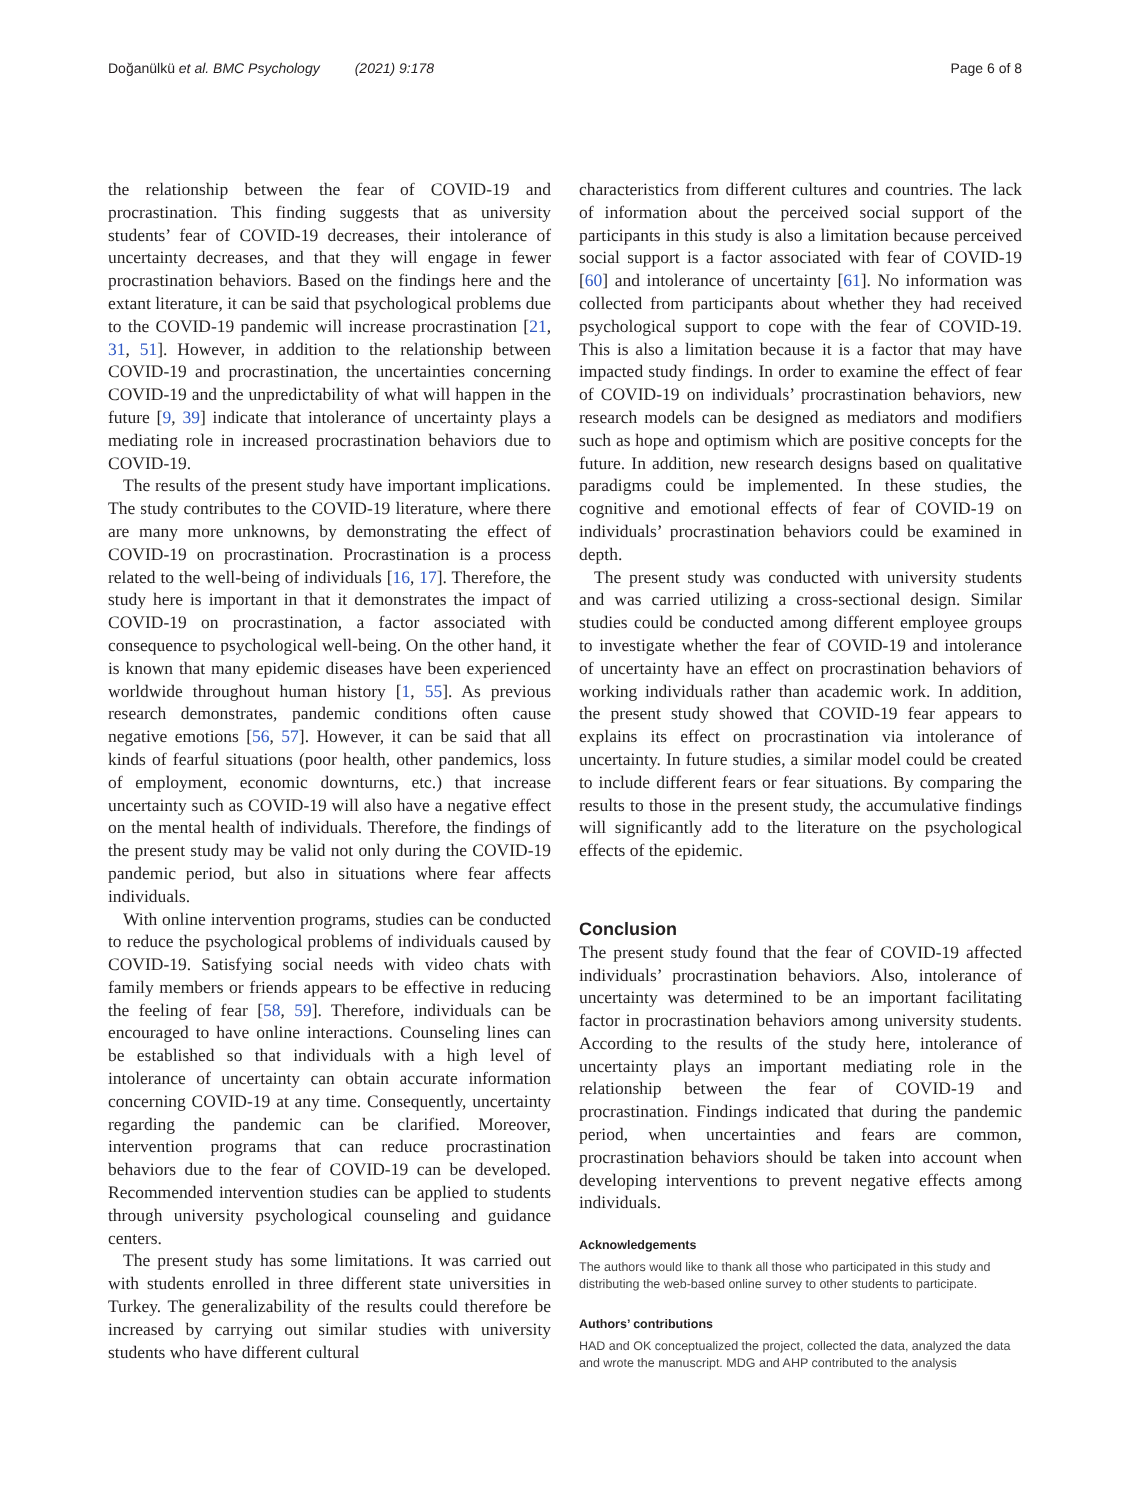Doğanülkü et al. BMC Psychology (2021) 9:178 Page 6 of 8
the relationship between the fear of COVID-19 and procrastination. This finding suggests that as university students’ fear of COVID-19 decreases, their intolerance of uncertainty decreases, and that they will engage in fewer procrastination behaviors. Based on the findings here and the extant literature, it can be said that psychological problems due to the COVID-19 pandemic will increase procrastination [21, 31, 51]. However, in addition to the relationship between COVID-19 and procrastination, the uncertainties concerning COVID-19 and the unpredictability of what will happen in the future [9, 39] indicate that intolerance of uncertainty plays a mediating role in increased procrastination behaviors due to COVID-19.
The results of the present study have important implications. The study contributes to the COVID-19 literature, where there are many more unknowns, by demonstrating the effect of COVID-19 on procrastination. Procrastination is a process related to the well-being of individuals [16, 17]. Therefore, the study here is important in that it demonstrates the impact of COVID-19 on procrastination, a factor associated with consequence to psychological well-being. On the other hand, it is known that many epidemic diseases have been experienced worldwide throughout human history [1, 55]. As previous research demonstrates, pandemic conditions often cause negative emotions [56, 57]. However, it can be said that all kinds of fearful situations (poor health, other pandemics, loss of employment, economic downturns, etc.) that increase uncertainty such as COVID-19 will also have a negative effect on the mental health of individuals. Therefore, the findings of the present study may be valid not only during the COVID-19 pandemic period, but also in situations where fear affects individuals.
With online intervention programs, studies can be conducted to reduce the psychological problems of individuals caused by COVID-19. Satisfying social needs with video chats with family members or friends appears to be effective in reducing the feeling of fear [58, 59]. Therefore, individuals can be encouraged to have online interactions. Counseling lines can be established so that individuals with a high level of intolerance of uncertainty can obtain accurate information concerning COVID-19 at any time. Consequently, uncertainty regarding the pandemic can be clarified. Moreover, intervention programs that can reduce procrastination behaviors due to the fear of COVID-19 can be developed. Recommended intervention studies can be applied to students through university psychological counseling and guidance centers.
The present study has some limitations. It was carried out with students enrolled in three different state universities in Turkey. The generalizability of the results could therefore be increased by carrying out similar studies with university students who have different cultural
characteristics from different cultures and countries. The lack of information about the perceived social support of the participants in this study is also a limitation because perceived social support is a factor associated with fear of COVID-19 [60] and intolerance of uncertainty [61]. No information was collected from participants about whether they had received psychological support to cope with the fear of COVID-19. This is also a limitation because it is a factor that may have impacted study findings. In order to examine the effect of fear of COVID-19 on individuals’ procrastination behaviors, new research models can be designed as mediators and modifiers such as hope and optimism which are positive concepts for the future. In addition, new research designs based on qualitative paradigms could be implemented. In these studies, the cognitive and emotional effects of fear of COVID-19 on individuals’ procrastination behaviors could be examined in depth.
The present study was conducted with university students and was carried utilizing a cross-sectional design. Similar studies could be conducted among different employee groups to investigate whether the fear of COVID-19 and intolerance of uncertainty have an effect on procrastination behaviors of working individuals rather than academic work. In addition, the present study showed that COVID-19 fear appears to explains its effect on procrastination via intolerance of uncertainty. In future studies, a similar model could be created to include different fears or fear situations. By comparing the results to those in the present study, the accumulative findings will significantly add to the literature on the psychological effects of the epidemic.
Conclusion
The present study found that the fear of COVID-19 affected individuals’ procrastination behaviors. Also, intolerance of uncertainty was determined to be an important facilitating factor in procrastination behaviors among university students. According to the results of the study here, intolerance of uncertainty plays an important mediating role in the relationship between the fear of COVID-19 and procrastination. Findings indicated that during the pandemic period, when uncertainties and fears are common, procrastination behaviors should be taken into account when developing interventions to prevent negative effects among individuals.
Acknowledgements
The authors would like to thank all those who participated in this study and distributing the web-based online survey to other students to participate.
Authors’ contributions
HAD and OK conceptualized the project, collected the data, analyzed the data and wrote the manuscript. MDG and AHP contributed to the analysis